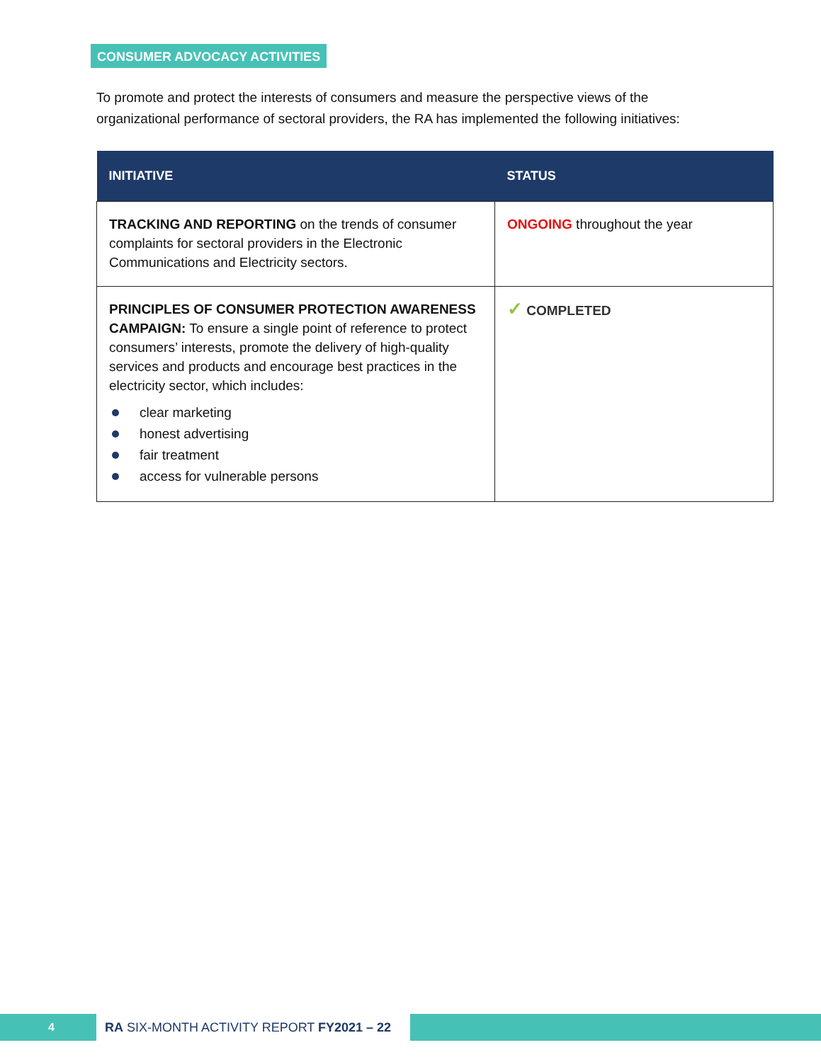CONSUMER ADVOCACY ACTIVITIES
To promote and protect the interests of consumers and measure the perspective views of the organizational performance of sectoral providers, the RA has implemented the following initiatives:
| INITIATIVE | STATUS |
| --- | --- |
| TRACKING AND REPORTING on the trends of consumer complaints for sectoral providers in the Electronic Communications and Electricity sectors. | ONGOING throughout the year |
| PRINCIPLES OF CONSUMER PROTECTION AWARENESS CAMPAIGN: To ensure a single point of reference to protect consumers’ interests, promote the delivery of high-quality services and products and encourage best practices in the electricity sector, which includes: clear marketing honest advertising fair treatment access for vulnerable persons | ✓ COMPLETED |
4 RA SIX-MONTH ACTIVITY REPORT FY2021 – 22